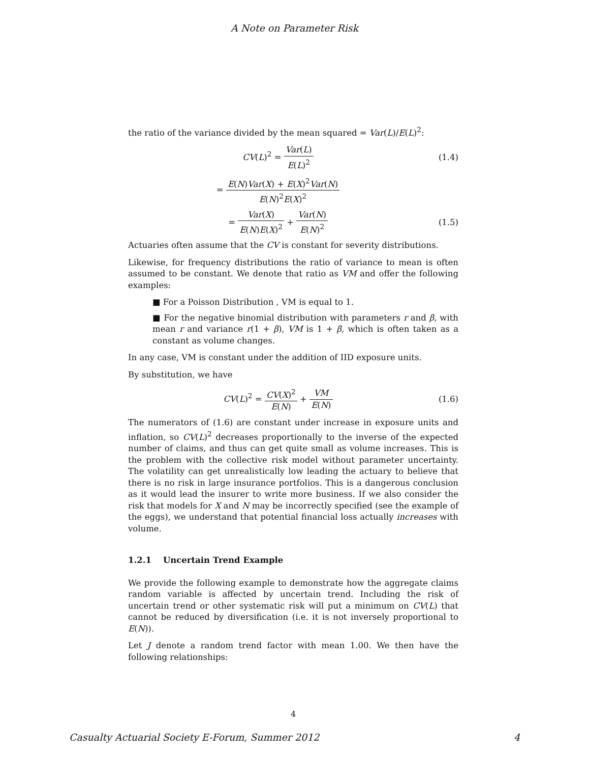A Note on Parameter Risk
the ratio of the variance divided by the mean squared = Var(L)/E(L)<sup>2</sup>:
CV(L)<sup>2</sup> = Var(L) E(L)<sup>2</sup> (1.4)
= E(N)Var(X) + E(X)<sup>2</sup>Var(N) E(N)<sup>2</sup>E(X)<sup>2</sup>
= Var(X) E(N)E(X)<sup>2</sup> + Var(N) E(N)<sup>2</sup>
(1.5)
Actuaries often assume that the CV is constant for severity distributions.
Likewise, for frequency distributions the ratio of variance to mean is often assumed to be constant. We denote that ratio as VM and offer the following examples:
■ For a Poisson Distribution , VM is equal to 1.
■ For the negative binomial distribution with parameters r and β, with mean r and variance r(1 + β), VM is 1 + β, which is often taken as a constant as volume changes.
In any case, VM is constant under the addition of IID exposure units.
By substitution, we have
CV(L)<sup>2</sup> = CV(X)<sup>2</sup> E(N) + VM E(N) (1.6)
The numerators of (1.6) are constant under increase in exposure units and inflation, so CV(L)<sup>2</sup> decreases proportionally to the inverse of the expected number of claims, and thus can get quite small as volume increases. This is the problem with the collective risk model without parameter uncertainty. The volatility can get unrealistically low leading the actuary to believe that there is no risk in large insurance portfolios. This is a dangerous conclusion as it would lead the insurer to write more business. If we also consider the risk that models for X and N may be incorrectly specified (see the example of the eggs), we understand that potential financial loss actually increases with volume.
1.2.1 Uncertain Trend Example
We provide the following example to demonstrate how the aggregate claims random variable is affected by uncertain trend. Including the risk of uncertain trend or other systematic risk will put a minimum on CV(L) that cannot be reduced by diversification (i.e. it is not inversely proportional to E(N)).
Let J denote a random trend factor with mean 1.00. We then have the following relationships:
4
Casualty Actuarial Society E-Forum, Summer 2012 4